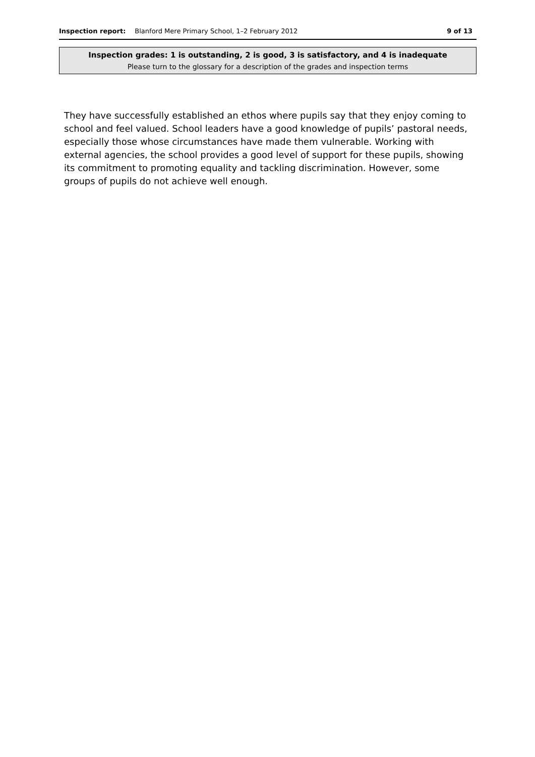Inspection report: Blanford Mere Primary School, 1–2 February 2012 9 of 13
Inspection grades: 1 is outstanding, 2 is good, 3 is satisfactory, and 4 is inadequate
Please turn to the glossary for a description of the grades and inspection terms
They have successfully established an ethos where pupils say that they enjoy coming to school and feel valued. School leaders have a good knowledge of pupils’ pastoral needs, especially those whose circumstances have made them vulnerable. Working with external agencies, the school provides a good level of support for these pupils, showing its commitment to promoting equality and tackling discrimination. However, some groups of pupils do not achieve well enough.